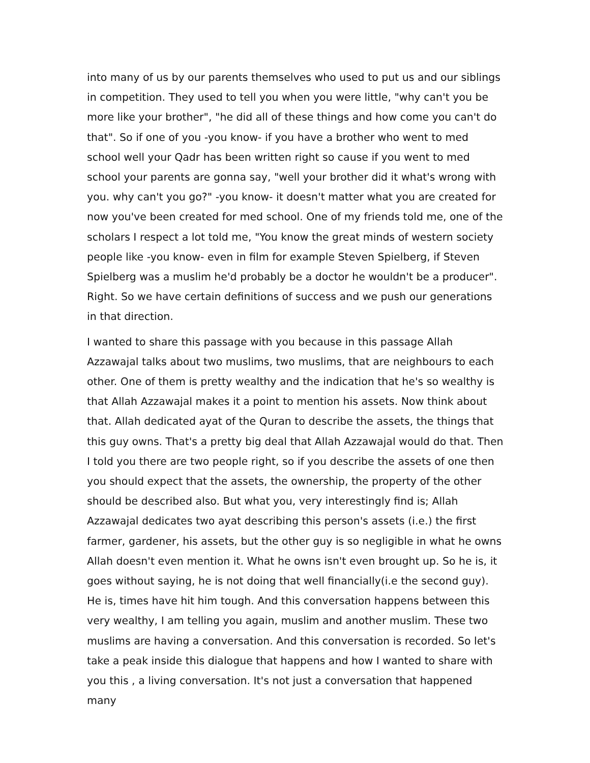into many of us by our parents themselves who used to put us and our siblings in competition. They used to tell you when you were little, "why can't you be more like your brother", "he did all of these things and how come you can't do that". So if one of you -you know- if you have a brother who went to med school well your Qadr has been written right so cause if you went to med school your parents are gonna say, "well your brother did it what's wrong with you. why can't you go?" -you know- it doesn't matter what you are created for now you've been created for med school. One of my friends told me, one of the scholars I respect a lot told me, "You know the great minds of western society people like -you know- even in film for example Steven Spielberg, if Steven Spielberg was a muslim he'd probably be a doctor he wouldn't be a producer". Right. So we have certain definitions of success and we push our generations in that direction.
I wanted to share this passage with you because in this passage Allah Azzawajal talks about two muslims, two muslims, that are neighbours to each other. One of them is pretty wealthy and the indication that he's so wealthy is that Allah Azzawajal makes it a point to mention his assets. Now think about that. Allah dedicated ayat of the Quran to describe the assets, the things that this guy owns. That's a pretty big deal that Allah Azzawajal would do that. Then I told you there are two people right, so if you describe the assets of one then you should expect that the assets, the ownership, the property of the other should be described also. But what you, very interestingly find is; Allah Azzawajal dedicates two ayat describing this person's assets (i.e.) the first farmer, gardener, his assets, but the other guy is so negligible in what he owns Allah doesn't even mention it. What he owns isn't even brought up. So he is, it goes without saying, he is not doing that well financially(i.e the second guy). He is, times have hit him tough. And this conversation happens between this very wealthy, I am telling you again, muslim and another muslim. These two muslims are having a conversation. And this conversation is recorded. So let's take a peak inside this dialogue that happens and how I wanted to share with you this , a living conversation. It's not just a conversation that happened many